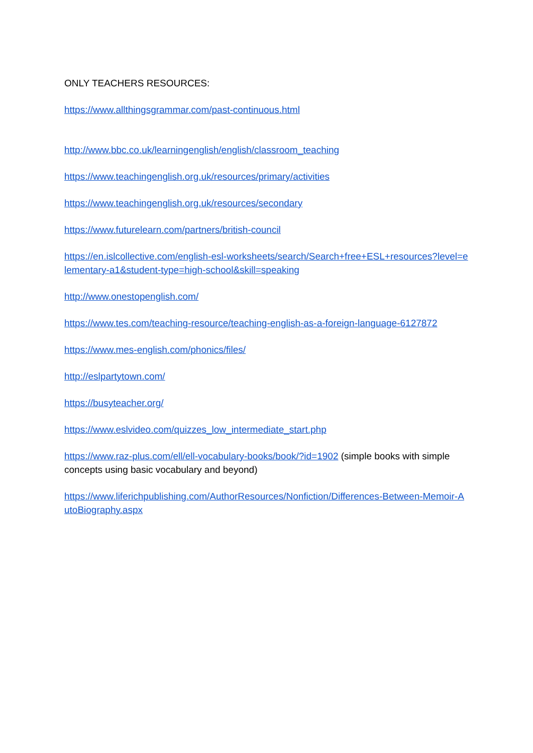ONLY TEACHERS RESOURCES:
https://www.allthingsgrammar.com/past-continuous.html
http://www.bbc.co.uk/learningenglish/english/classroom_teaching
https://www.teachingenglish.org.uk/resources/primary/activities
https://www.teachingenglish.org.uk/resources/secondary
https://www.futurelearn.com/partners/british-council
https://en.islcollective.com/english-esl-worksheets/search/Search+free+ESL+resources?level=elementary-a1&student-type=high-school&skill=speaking
http://www.onestopenglish.com/
https://www.tes.com/teaching-resource/teaching-english-as-a-foreign-language-6127872
https://www.mes-english.com/phonics/files/
http://eslpartytown.com/
https://busyteacher.org/
https://www.eslvideo.com/quizzes_low_intermediate_start.php
https://www.raz-plus.com/ell/ell-vocabulary-books/book/?id=1902 (simple books with simple concepts using basic vocabulary and beyond)
https://www.liferichpublishing.com/AuthorResources/Nonfiction/Differences-Between-Memoir-AutoBiography.aspx